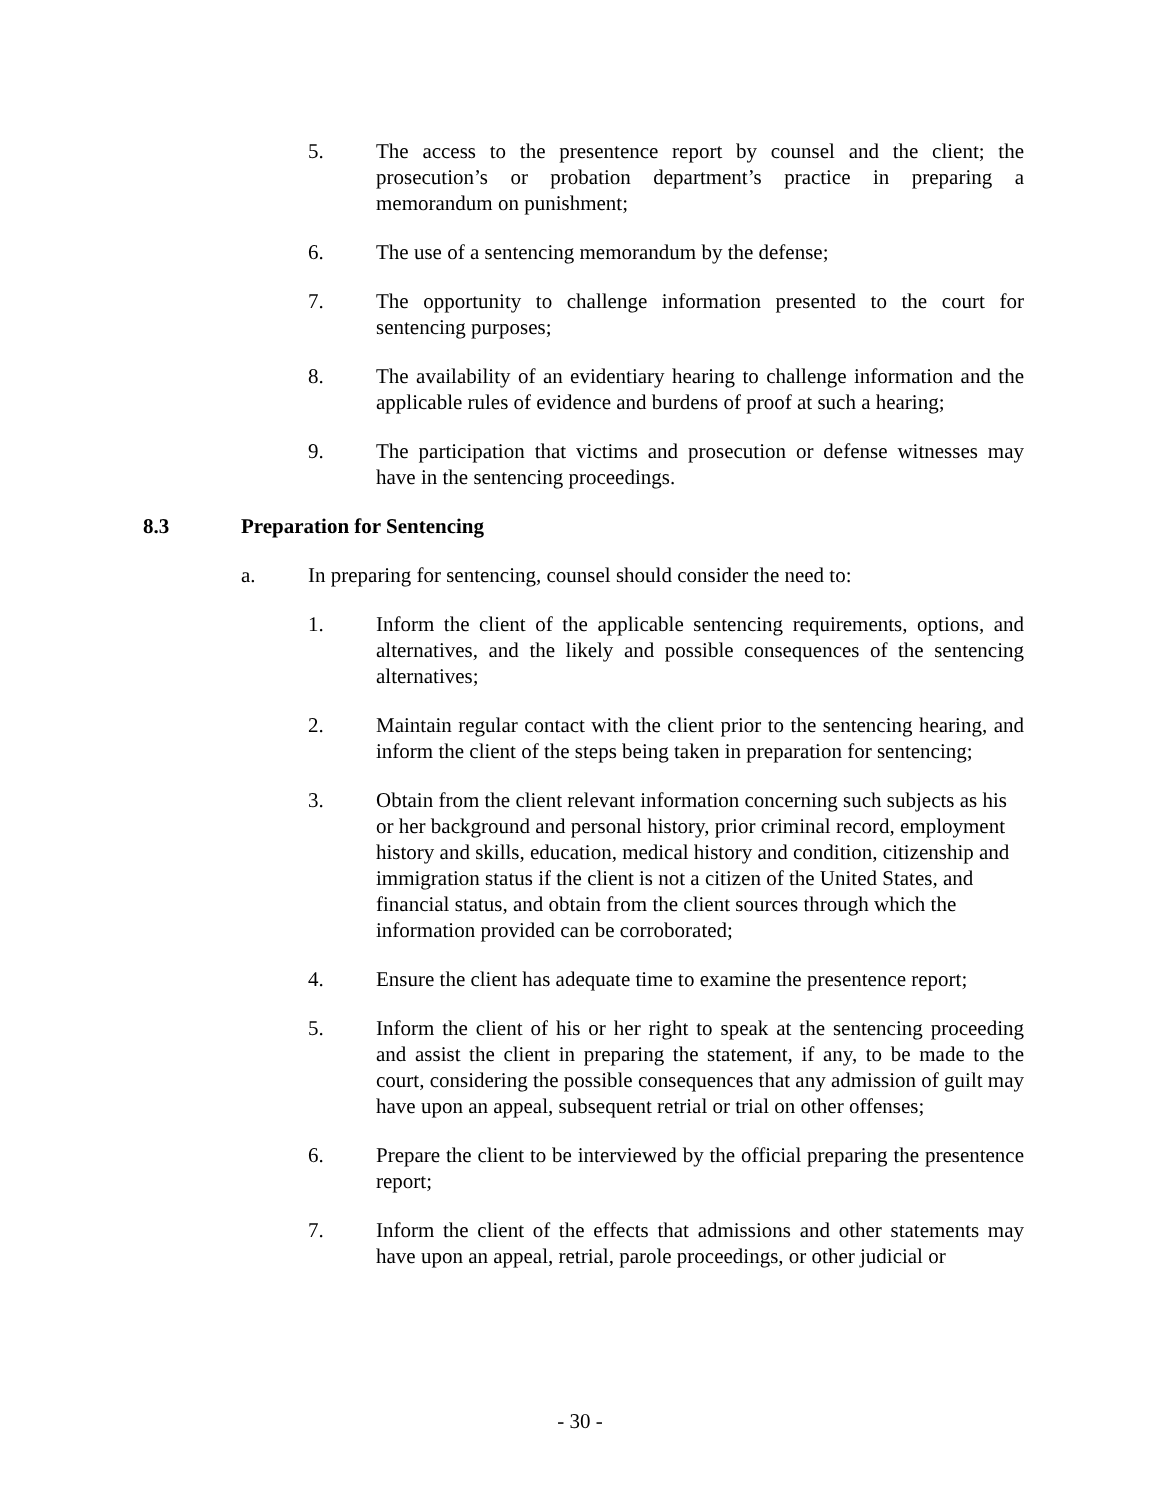5. The access to the presentence report by counsel and the client; the prosecution’s or probation department’s practice in preparing a memorandum on punishment;
6. The use of a sentencing memorandum by the defense;
7. The opportunity to challenge information presented to the court for sentencing purposes;
8. The availability of an evidentiary hearing to challenge information and the applicable rules of evidence and burdens of proof at such a hearing;
9. The participation that victims and prosecution or defense witnesses may have in the sentencing proceedings.
8.3 Preparation for Sentencing
a. In preparing for sentencing, counsel should consider the need to:
1. Inform the client of the applicable sentencing requirements, options, and alternatives, and the likely and possible consequences of the sentencing alternatives;
2. Maintain regular contact with the client prior to the sentencing hearing, and inform the client of the steps being taken in preparation for sentencing;
3. Obtain from the client relevant information concerning such subjects as his or her background and personal history, prior criminal record, employment history and skills, education, medical history and condition, citizenship and immigration status if the client is not a citizen of the United States, and financial status, and obtain from the client sources through which the information provided can be corroborated;
4. Ensure the client has adequate time to examine the presentence report;
5. Inform the client of his or her right to speak at the sentencing proceeding and assist the client in preparing the statement, if any, to be made to the court, considering the possible consequences that any admission of guilt may have upon an appeal, subsequent retrial or trial on other offenses;
6. Prepare the client to be interviewed by the official preparing the presentence report;
7. Inform the client of the effects that admissions and other statements may have upon an appeal, retrial, parole proceedings, or other judicial or
- 30 -